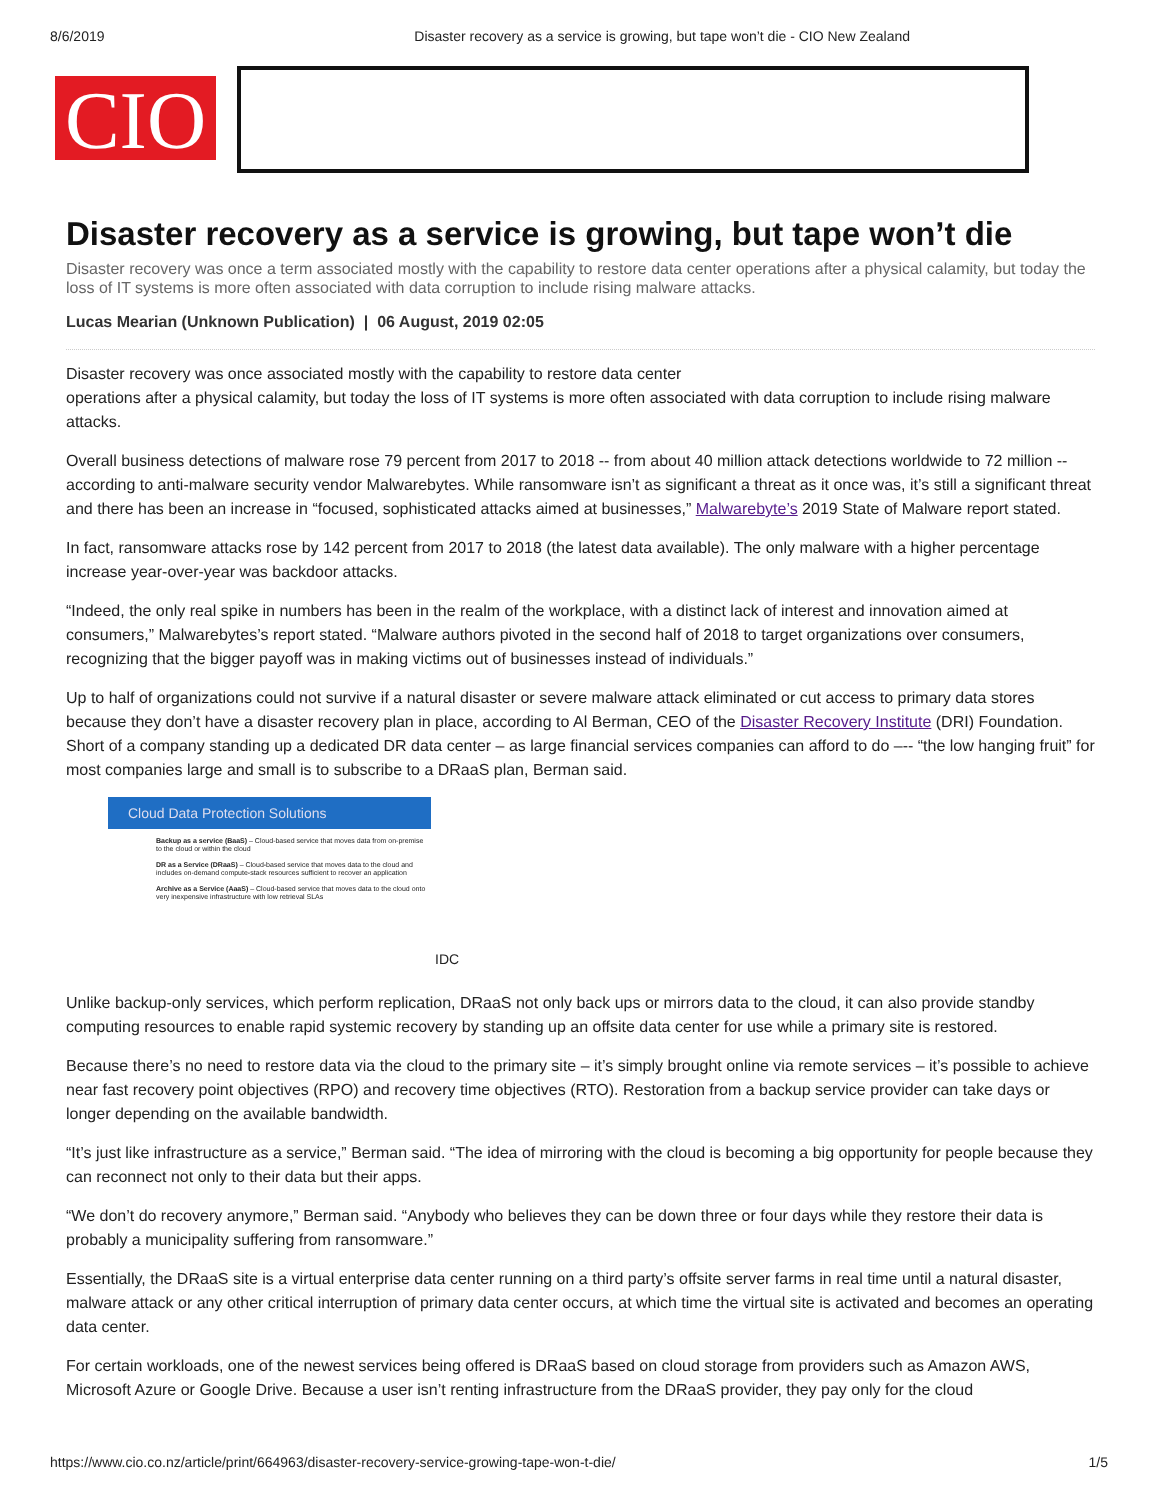8/6/2019 Disaster recovery as a service is growing, but tape won’t die - CIO New Zealand
CIO
Disaster recovery as a service is growing, but tape won’t die
Disaster recovery was once a term associated mostly with the capability to restore data center operations after a physical calamity, but today the loss of IT systems is more often associated with data corruption to include rising malware attacks.
Lucas Mearian (Unknown Publication) | 06 August, 2019 02:05
Disaster recovery was once associated mostly with the capability to restore data center
operations after a physical calamity, but today the loss of IT systems is more often associated with data corruption to include rising malware attacks.
Overall business detections of malware rose 79 percent from 2017 to 2018 -- from about 40 million attack detections worldwide to 72 million -- according to anti-malware security vendor Malwarebytes. While ransomware isn’t as significant a threat as it once was, it’s still a significant threat and there has been an increase in “focused, sophisticated attacks aimed at businesses,” Malwarebyte’s 2019 State of Malware report stated.
In fact, ransomware attacks rose by 142 percent from 2017 to 2018 (the latest data available). The only malware with a higher percentage increase year-over-year was backdoor attacks.
“Indeed, the only real spike in numbers has been in the realm of the workplace, with a distinct lack of interest and innovation aimed at consumers,” Malwarebytes’s report stated. “Malware authors pivoted in the second half of 2018 to target organizations over consumers, recognizing that the bigger payoff was in making victims out of businesses instead of individuals.”
Up to half of organizations could not survive if a natural disaster or severe malware attack eliminated or cut access to primary data stores because they don’t have a disaster recovery plan in place, according to Al Berman, CEO of the Disaster Recovery Institute (DRI) Foundation. Short of a company standing up a dedicated DR data center – as large financial services companies can afford to do –-- “the low hanging fruit” for most companies large and small is to subscribe to a DRaaS plan, Berman said.
Cloud Data Protection Solutions
Backup as a service (BaaS) – Cloud-based service that moves data from on-premise to the cloud or within the cloud
DR as a Service (DRaaS) – Cloud-based service that moves data to the cloud and includes on-demand compute-stack resources sufficient to recover an application
Archive as a Service (AaaS) – Cloud-based service that moves data to the cloud onto very inexpensive infrastructure with low retrieval SLAs
IDC
Unlike backup-only services, which perform replication, DRaaS not only back ups or mirrors data to the cloud, it can also provide standby computing resources to enable rapid systemic recovery by standing up an offsite data center for use while a primary site is restored.
Because there’s no need to restore data via the cloud to the primary site – it’s simply brought online via remote services – it’s possible to achieve near fast recovery point objectives (RPO) and recovery time objectives (RTO). Restoration from a backup service provider can take days or longer depending on the available bandwidth.
“It’s just like infrastructure as a service,” Berman said. “The idea of mirroring with the cloud is becoming a big opportunity for people because they can reconnect not only to their data but their apps.
“We don’t do recovery anymore,” Berman said. “Anybody who believes they can be down three or four days while they restore their data is probably a municipality suffering from ransomware.”
Essentially, the DRaaS site is a virtual enterprise data center running on a third party’s offsite server farms in real time until a natural disaster, malware attack or any other critical interruption of primary data center occurs, at which time the virtual site is activated and becomes an operating data center.
For certain workloads, one of the newest services being offered is DRaaS based on cloud storage from providers such as Amazon AWS, Microsoft Azure or Google Drive. Because a user isn’t renting infrastructure from the DRaaS provider, they pay only for the cloud
https://www.cio.co.nz/article/print/664963/disaster-recovery-service-growing-tape-won-t-die/ 1/5